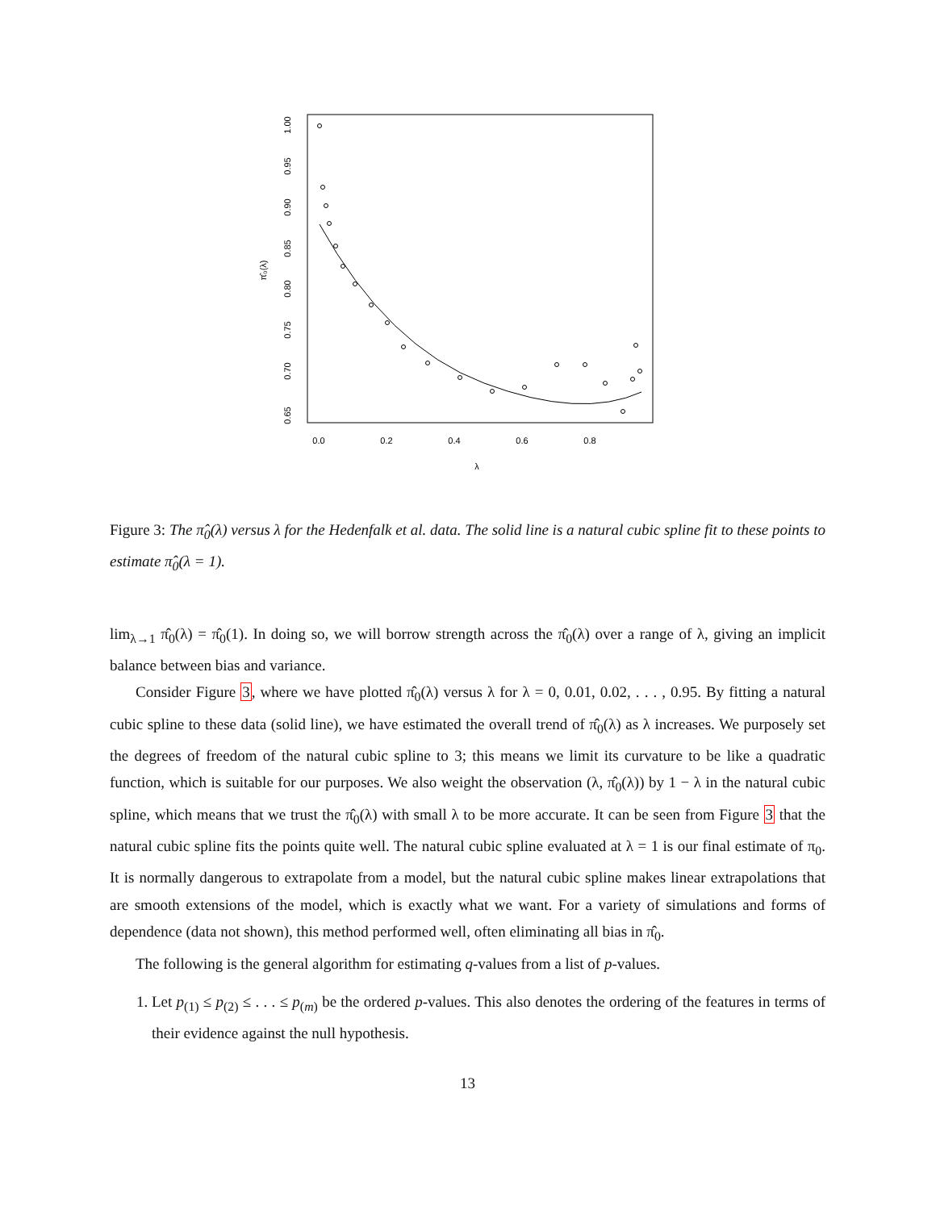0.0
0.2
0.4
0.6
0.8
λ
0.65
0.70
0.75
0.80
0.85
0.90
0.95
1.00
π̂₀(λ)
Figure 3: The π̂<sub>0</sub>(λ) versus λ for the Hedenfalk et al. data. The solid line is a natural cubic spline fit to these points to estimate π̂<sub>0</sub>(λ = 1).
lim<sub>λ→1</sub> π̂<sub>0</sub>(λ) = π̂<sub>0</sub>(1). In doing so, we will borrow strength across the π̂<sub>0</sub>(λ) over a range of λ, giving an implicit balance between bias and variance.
Consider Figure 3, where we have plotted π̂<sub>0</sub>(λ) versus λ for λ = 0, 0.01, 0.02, . . . , 0.95. By fitting a natural cubic spline to these data (solid line), we have estimated the overall trend of π̂<sub>0</sub>(λ) as λ increases. We purposely set the degrees of freedom of the natural cubic spline to 3; this means we limit its curvature to be like a quadratic function, which is suitable for our purposes. We also weight the observation (λ, π̂<sub>0</sub>(λ)) by 1 − λ in the natural cubic spline, which means that we trust the π̂<sub>0</sub>(λ) with small λ to be more accurate. It can be seen from Figure 3 that the natural cubic spline fits the points quite well. The natural cubic spline evaluated at λ = 1 is our final estimate of π<sub>0</sub>. It is normally dangerous to extrapolate from a model, but the natural cubic spline makes linear extrapolations that are smooth extensions of the model, which is exactly what we want. For a variety of simulations and forms of dependence (data not shown), this method performed well, often eliminating all bias in π̂<sub>0</sub>.
The following is the general algorithm for estimating q-values from a list of p-values.
1. Let p<sub>(1)</sub> ≤ p<sub>(2)</sub> ≤ . . . ≤ p<sub>(m)</sub> be the ordered p-values. This also denotes the ordering of the features in terms of their evidence against the null hypothesis.
13